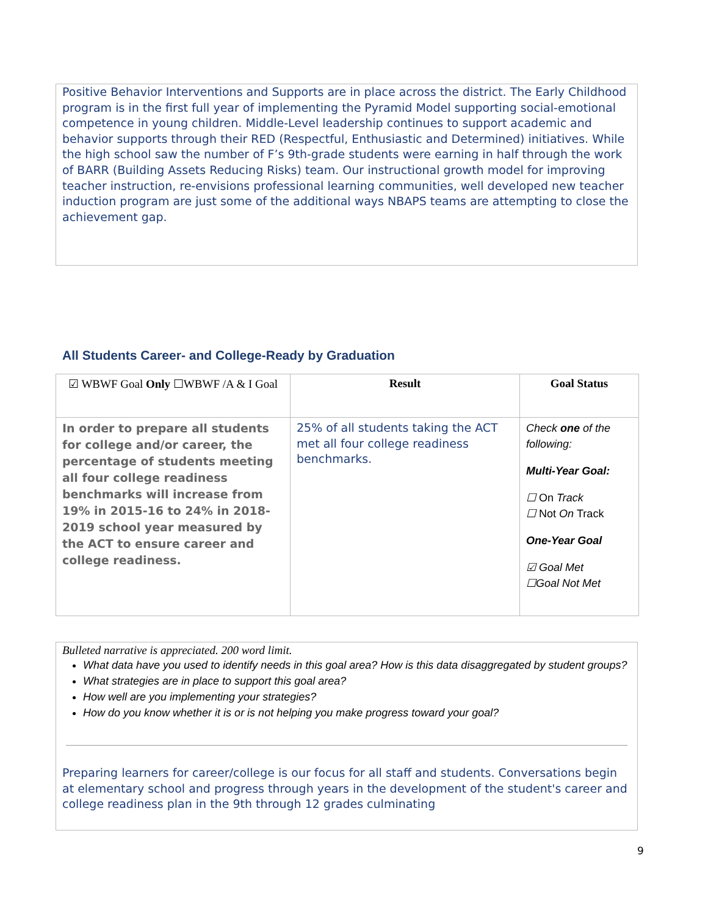Positive Behavior Interventions and Supports are in place across the district. The Early Childhood program is in the first full year of implementing the Pyramid Model supporting social-emotional competence in young children. Middle-Level leadership continues to support academic and behavior supports through their RED (Respectful, Enthusiastic and Determined) initiatives. While the high school saw the number of F’s 9th-grade students were earning in half through the work of BARR (Building Assets Reducing Risks) team. Our instructional growth model for improving teacher instruction, re-envisions professional learning communities, well developed new teacher induction program are just some of the additional ways NBAPS teams are attempting to close the achievement gap.
All Students Career- and College-Ready by Graduation
| ☑ WBWF Goal Only ☐WBWF /A & I Goal | Result | Goal Status |
| --- | --- | --- |
| In order to prepare all students for college and/or career, the percentage of students meeting all four college readiness benchmarks will increase from 19% in 2015-16 to 24% in 2018-2019 school year measured by the ACT to ensure career and college readiness. | 25% of all students taking the ACT met all four college readiness benchmarks. | Check one of the following: Multi-Year Goal: ☐ On Track ☐ Not On Track One-Year Goal ☑ Goal Met ☐Goal Not Met |
Bulleted narrative is appreciated. 200 word limit.
What data have you used to identify needs in this goal area? How is this data disaggregated by student groups?
What strategies are in place to support this goal area?
How well are you implementing your strategies?
How do you know whether it is or is not helping you make progress toward your goal?
Preparing learners for career/college is our focus for all staff and students. Conversations begin at elementary school and progress through years in the development of the student's career and college readiness plan in the 9th through 12 grades culminating
9